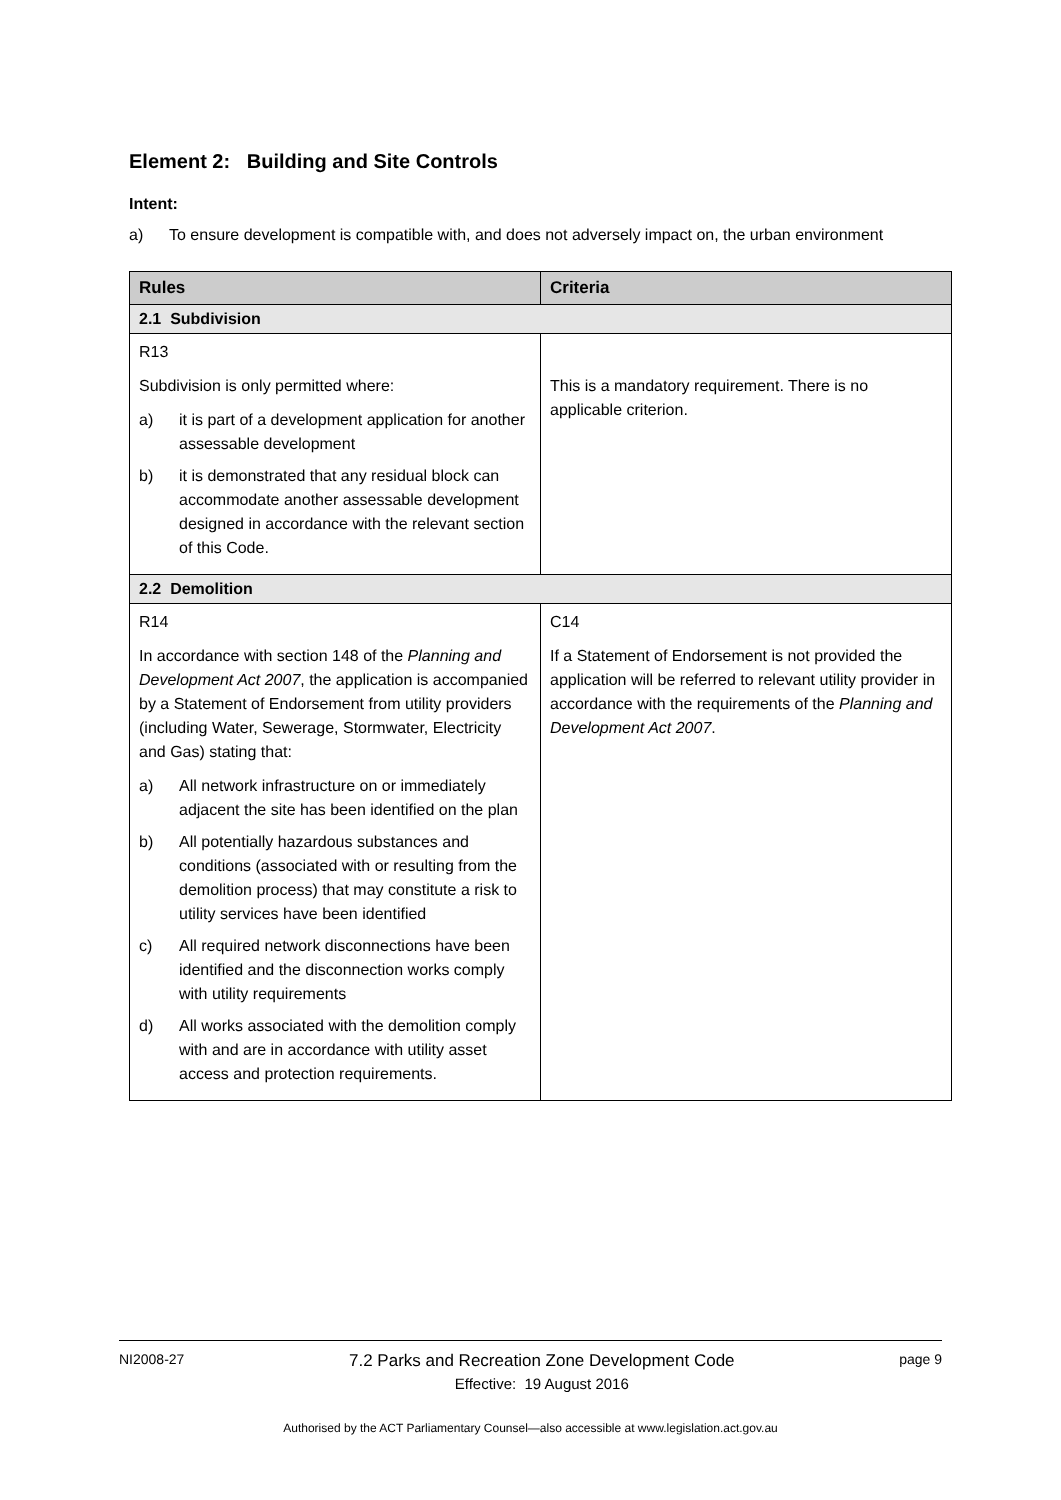Element 2: Building and Site Controls
Intent:
a) To ensure development is compatible with, and does not adversely impact on, the urban environment
| Rules | Criteria |
| --- | --- |
| 2.1 Subdivision | |
| R13 Subdivision is only permitted where: a) it is part of a development application for another assessable development b) it is demonstrated that any residual block can accommodate another assessable development designed in accordance with the relevant section of this Code. | This is a mandatory requirement. There is no applicable criterion. |
| 2.2 Demolition | |
| R14 In accordance with section 148 of the Planning and Development Act 2007 , the application is accompanied by a Statement of Endorsement from utility providers (including Water, Sewerage, Stormwater, Electricity and Gas) stating that: a) All network infrastructure on or immediately adjacent the site has been identified on the plan b) All potentially hazardous substances and conditions (associated with or resulting from the demolition process) that may constitute a risk to utility services have been identified c) All required network disconnections have been identified and the disconnection works comply with utility requirements d) All works associated with the demolition comply with and are in accordance with utility asset access and protection requirements. | C14 If a Statement of Endorsement is not provided the application will be referred to relevant utility provider in accordance with the requirements of the Planning and Development Act 2007 . |
NI2008-27
7.2 Parks and Recreation Zone Development Code
Effective: 19 August 2016
page 9
Authorised by the ACT Parliamentary Counsel—also accessible at www.legislation.act.gov.au